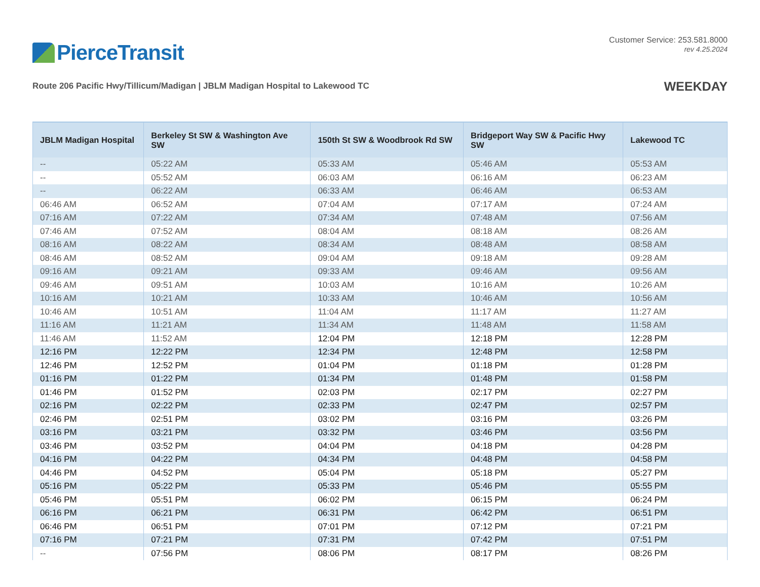PierceTransit
Customer Service: 253.581.8000
rev 4.25.2024
Route 206 Pacific Hwy/Tillicum/Madigan | JBLM Madigan Hospital to Lakewood TC
WEEKDAY
| JBLM Madigan Hospital | Berkeley St SW & Washington Ave SW | 150th St SW & Woodbrook Rd SW | Bridgeport Way SW & Pacific Hwy SW | Lakewood TC |
| --- | --- | --- | --- | --- |
| -- | 05:22 AM | 05:33 AM | 05:46 AM | 05:53 AM |
| -- | 05:52 AM | 06:03 AM | 06:16 AM | 06:23 AM |
| -- | 06:22 AM | 06:33 AM | 06:46 AM | 06:53 AM |
| 06:46 AM | 06:52 AM | 07:04 AM | 07:17 AM | 07:24 AM |
| 07:16 AM | 07:22 AM | 07:34 AM | 07:48 AM | 07:56 AM |
| 07:46 AM | 07:52 AM | 08:04 AM | 08:18 AM | 08:26 AM |
| 08:16 AM | 08:22 AM | 08:34 AM | 08:48 AM | 08:58 AM |
| 08:46 AM | 08:52 AM | 09:04 AM | 09:18 AM | 09:28 AM |
| 09:16 AM | 09:21 AM | 09:33 AM | 09:46 AM | 09:56 AM |
| 09:46 AM | 09:51 AM | 10:03 AM | 10:16 AM | 10:26 AM |
| 10:16 AM | 10:21 AM | 10:33 AM | 10:46 AM | 10:56 AM |
| 10:46 AM | 10:51 AM | 11:04 AM | 11:17 AM | 11:27 AM |
| 11:16 AM | 11:21 AM | 11:34 AM | 11:48 AM | 11:58 AM |
| 11:46 AM | 11:52 AM | 12:04 PM | 12:18 PM | 12:28 PM |
| 12:16 PM | 12:22 PM | 12:34 PM | 12:48 PM | 12:58 PM |
| 12:46 PM | 12:52 PM | 01:04 PM | 01:18 PM | 01:28 PM |
| 01:16 PM | 01:22 PM | 01:34 PM | 01:48 PM | 01:58 PM |
| 01:46 PM | 01:52 PM | 02:03 PM | 02:17 PM | 02:27 PM |
| 02:16 PM | 02:22 PM | 02:33 PM | 02:47 PM | 02:57 PM |
| 02:46 PM | 02:51 PM | 03:02 PM | 03:16 PM | 03:26 PM |
| 03:16 PM | 03:21 PM | 03:32 PM | 03:46 PM | 03:56 PM |
| 03:46 PM | 03:52 PM | 04:04 PM | 04:18 PM | 04:28 PM |
| 04:16 PM | 04:22 PM | 04:34 PM | 04:48 PM | 04:58 PM |
| 04:46 PM | 04:52 PM | 05:04 PM | 05:18 PM | 05:27 PM |
| 05:16 PM | 05:22 PM | 05:33 PM | 05:46 PM | 05:55 PM |
| 05:46 PM | 05:51 PM | 06:02 PM | 06:15 PM | 06:24 PM |
| 06:16 PM | 06:21 PM | 06:31 PM | 06:42 PM | 06:51 PM |
| 06:46 PM | 06:51 PM | 07:01 PM | 07:12 PM | 07:21 PM |
| 07:16 PM | 07:21 PM | 07:31 PM | 07:42 PM | 07:51 PM |
| -- | 07:56 PM | 08:06 PM | 08:17 PM | 08:26 PM |